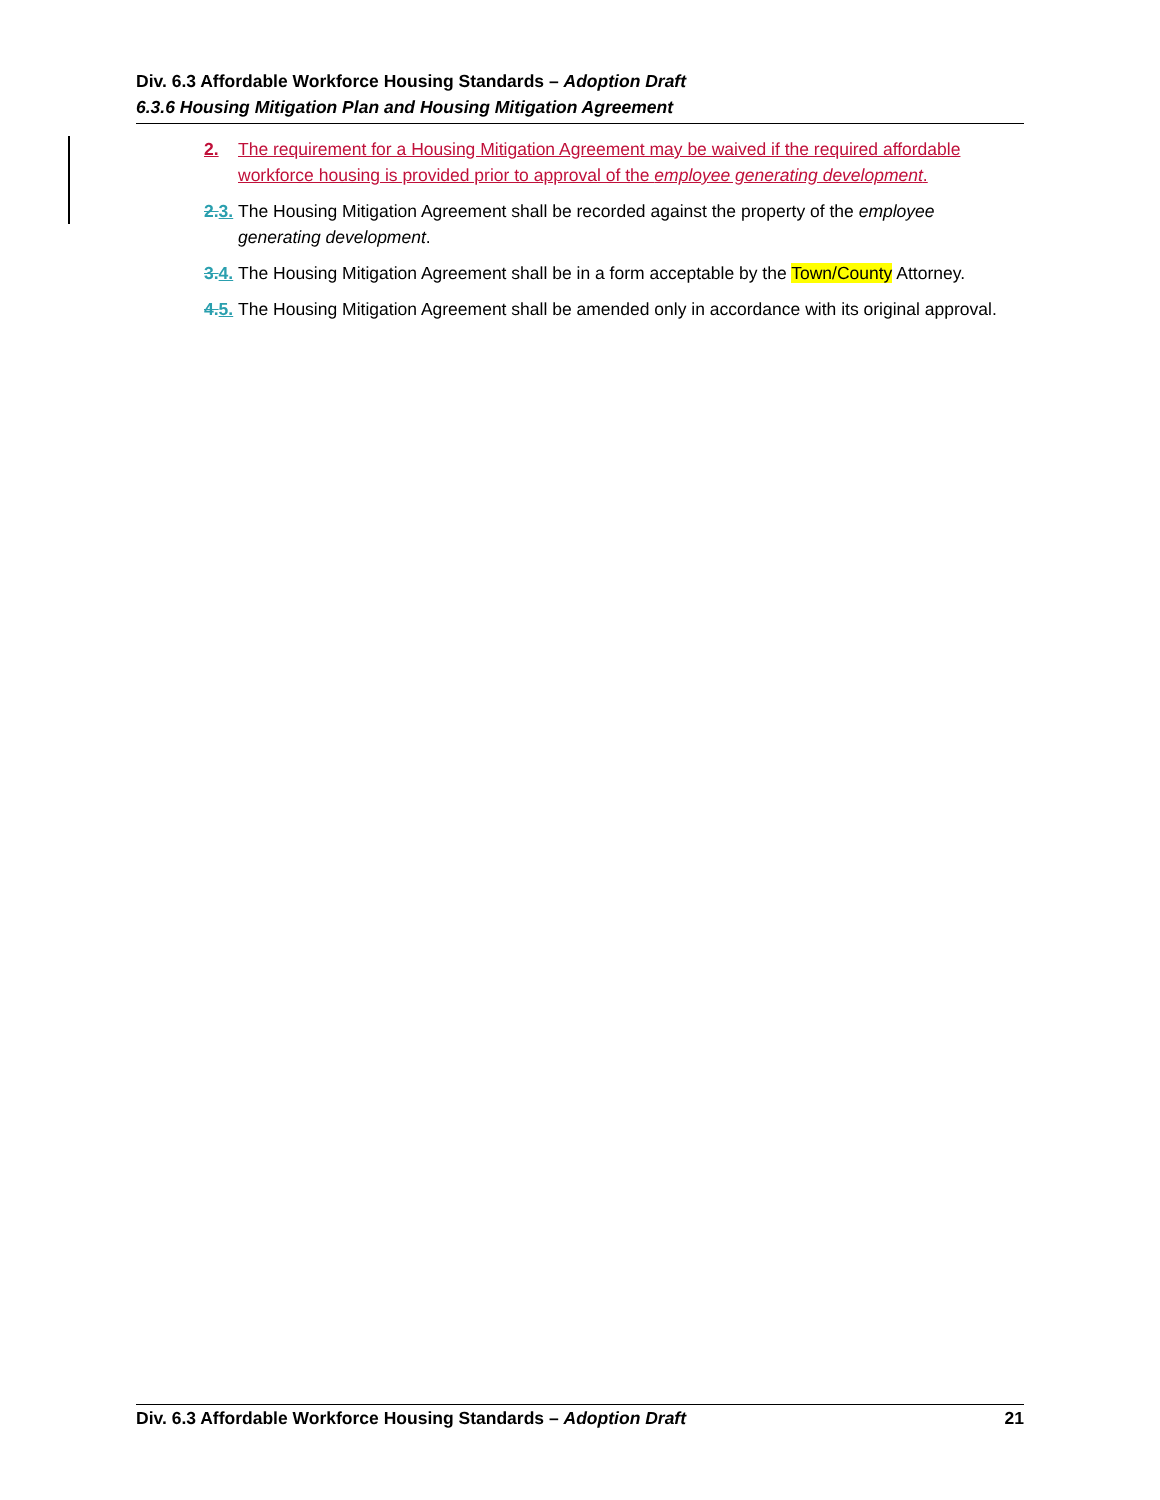Div. 6.3 Affordable Workforce Housing Standards – Adoption Draft
6.3.6 Housing Mitigation Plan and Housing Mitigation Agreement
2. The requirement for a Housing Mitigation Agreement may be waived if the required affordable workforce housing is provided prior to approval of the employee generating development.
2.3. The Housing Mitigation Agreement shall be recorded against the property of the employee generating development.
3.4. The Housing Mitigation Agreement shall be in a form acceptable by the Town/County Attorney.
4.5. The Housing Mitigation Agreement shall be amended only in accordance with its original approval.
Div. 6.3 Affordable Workforce Housing Standards – Adoption Draft 21